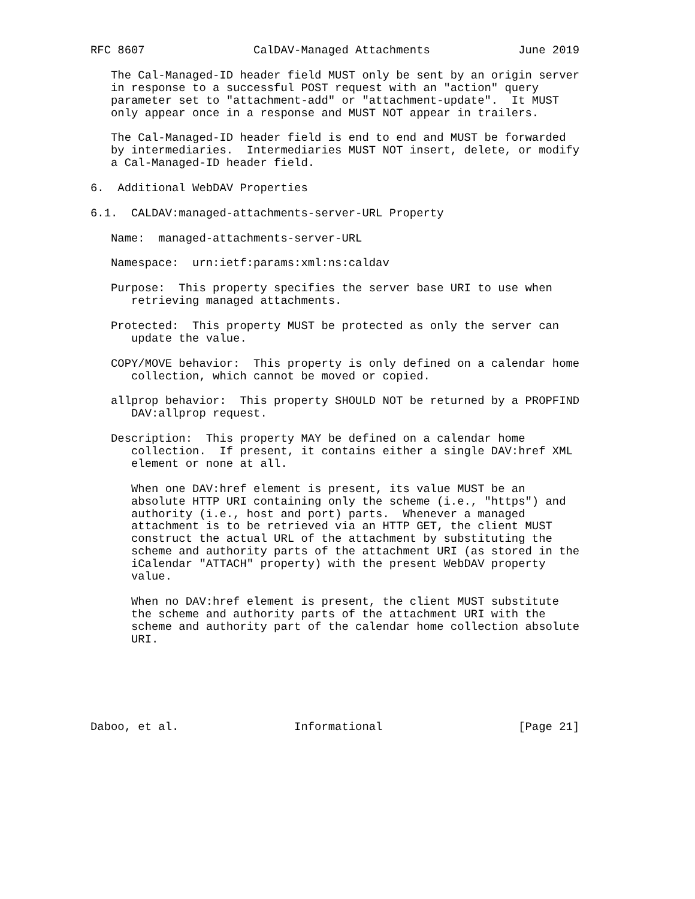RFC 8607                CalDAV-Managed Attachments             June 2019

   The Cal-Managed-ID header field MUST only be sent by an origin server
   in response to a successful POST request with an "action" query
   parameter set to "attachment-add" or "attachment-update".  It MUST
   only appear once in a response and MUST NOT appear in trailers.

   The Cal-Managed-ID header field is end to end and MUST be forwarded
   by intermediaries.  Intermediaries MUST NOT insert, delete, or modify
   a Cal-Managed-ID header field.

6.  Additional WebDAV Properties

6.1.  CALDAV:managed-attachments-server-URL Property

   Name:  managed-attachments-server-URL

   Namespace:  urn:ietf:params:xml:ns:caldav

   Purpose:  This property specifies the server base URI to use when
      retrieving managed attachments.

   Protected:  This property MUST be protected as only the server can
      update the value.

   COPY/MOVE behavior:  This property is only defined on a calendar home
      collection, which cannot be moved or copied.

   allprop behavior:  This property SHOULD NOT be returned by a PROPFIND
      DAV:allprop request.

   Description:  This property MAY be defined on a calendar home
      collection.  If present, it contains either a single DAV:href XML
      element or none at all.

      When one DAV:href element is present, its value MUST be an
      absolute HTTP URI containing only the scheme (i.e., "https") and
      authority (i.e., host and port) parts.  Whenever a managed
      attachment is to be retrieved via an HTTP GET, the client MUST
      construct the actual URL of the attachment by substituting the
      scheme and authority parts of the attachment URI (as stored in the
      iCalendar "ATTACH" property) with the present WebDAV property
      value.

      When no DAV:href element is present, the client MUST substitute
      the scheme and authority parts of the attachment URI with the
      scheme and authority part of the calendar home collection absolute
      URI.






Daboo, et al.                 Informational                    [Page 21]